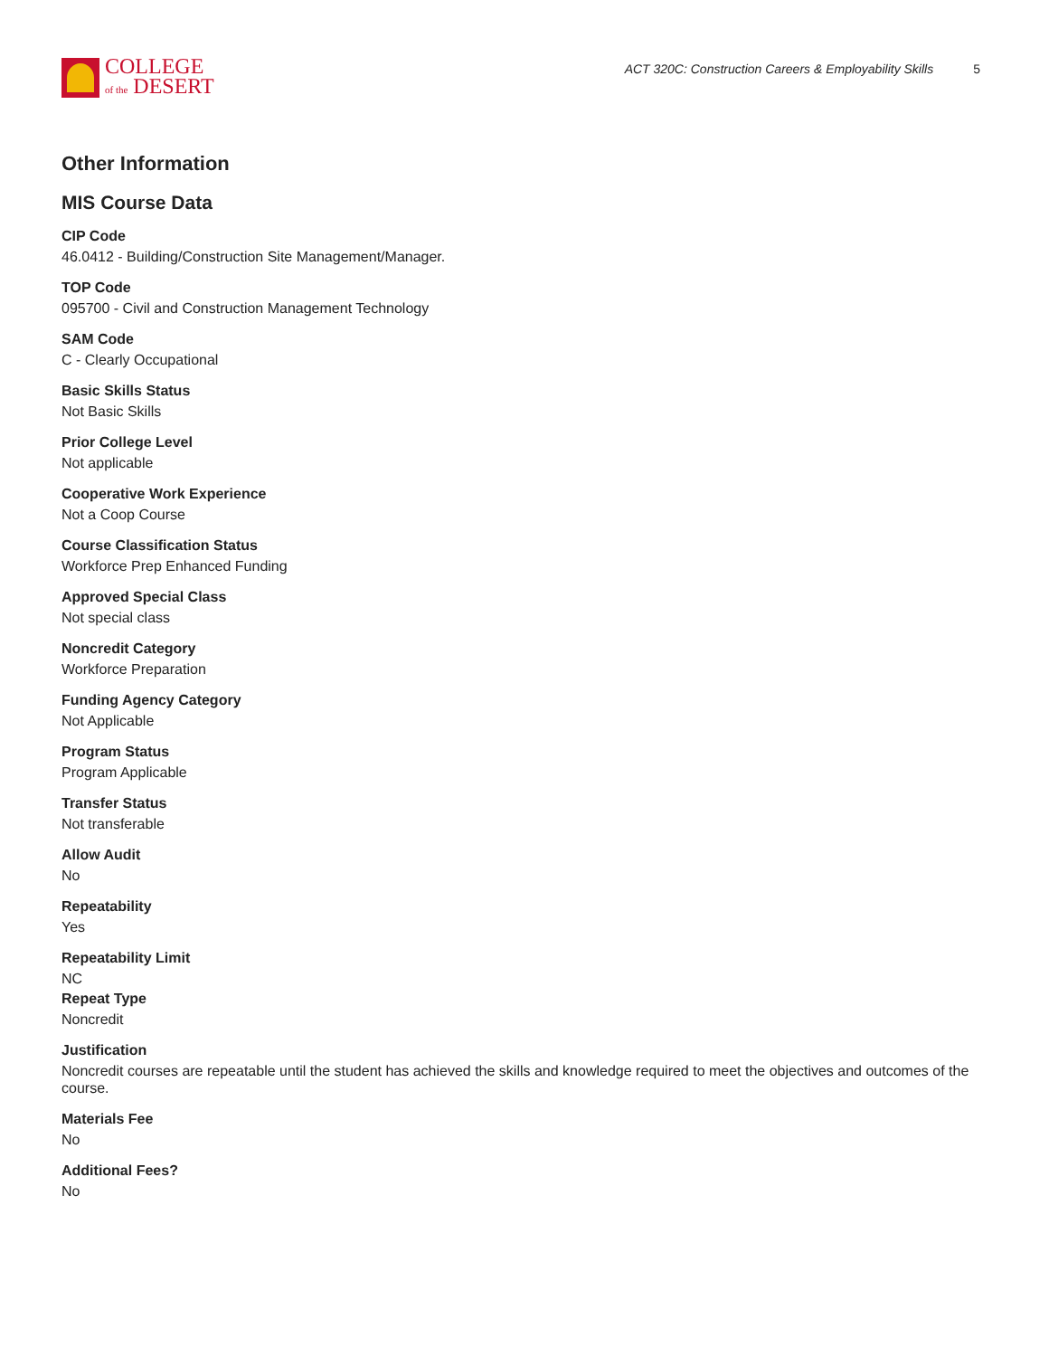COLLEGE
of the DESERT
ACT 320C: Construction Careers & Employability Skills 5
Other Information
MIS Course Data
CIP Code
46.0412 - Building/Construction Site Management/Manager.
TOP Code
095700 - Civil and Construction Management Technology
SAM Code
C - Clearly Occupational
Basic Skills Status
Not Basic Skills
Prior College Level
Not applicable
Cooperative Work Experience
Not a Coop Course
Course Classification Status
Workforce Prep Enhanced Funding
Approved Special Class
Not special class
Noncredit Category
Workforce Preparation
Funding Agency Category
Not Applicable
Program Status
Program Applicable
Transfer Status
Not transferable
Allow Audit
No
Repeatability
Yes
Repeatability Limit
NC
Repeat Type
Noncredit
Justification
Noncredit courses are repeatable until the student has achieved the skills and knowledge required to meet the objectives and outcomes of the course.
Materials Fee
No
Additional Fees?
No